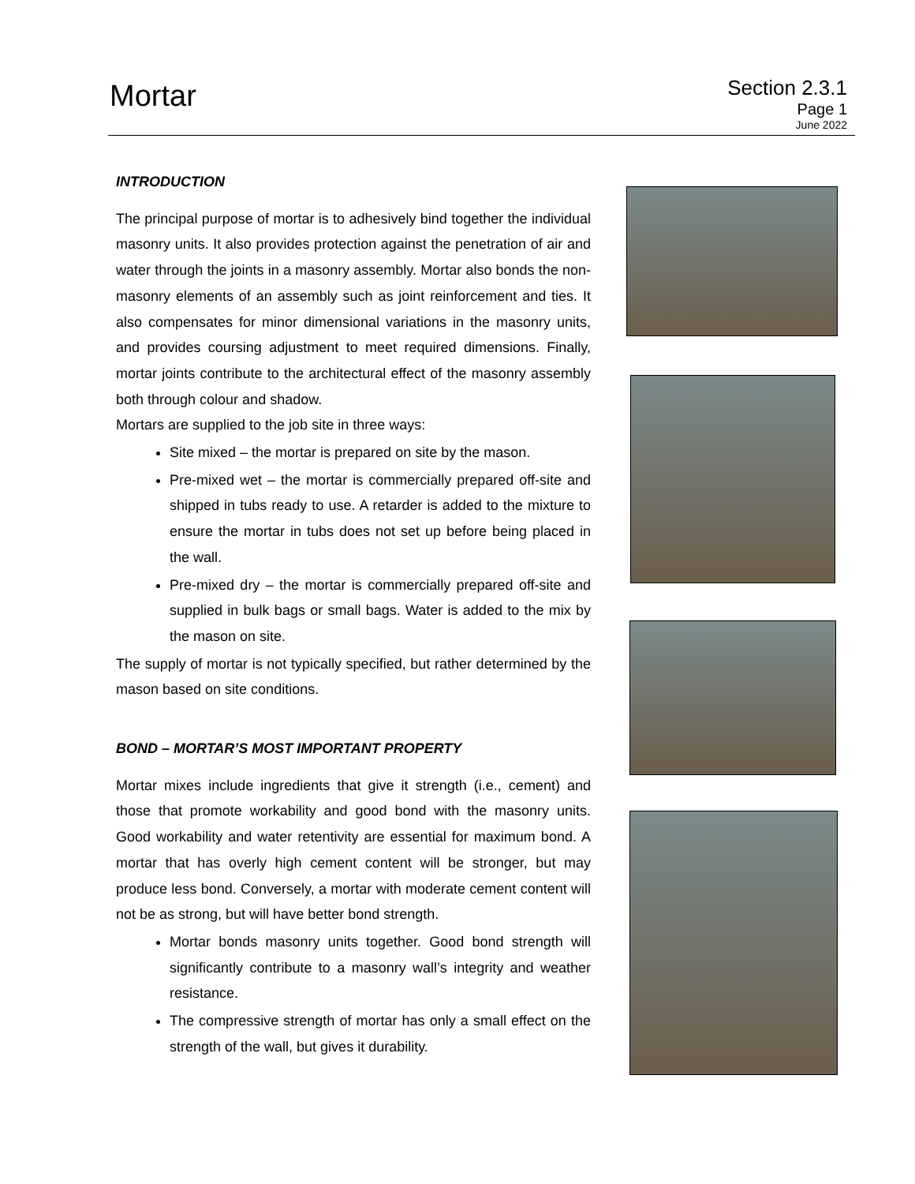Mortar
Section 2.3.1
Page 1
June 2022
INTRODUCTION
The principal purpose of mortar is to adhesively bind together the individual masonry units. It also provides protection against the penetration of air and water through the joints in a masonry assembly. Mortar also bonds the non-masonry elements of an assembly such as joint reinforcement and ties. It also compensates for minor dimensional variations in the masonry units, and provides coursing adjustment to meet required dimensions. Finally, mortar joints contribute to the architectural effect of the masonry assembly both through colour and shadow.
Mortars are supplied to the job site in three ways:
Site mixed – the mortar is prepared on site by the mason.
Pre-mixed wet – the mortar is commercially prepared off-site and shipped in tubs ready to use. A retarder is added to the mixture to ensure the mortar in tubs does not set up before being placed in the wall.
Pre-mixed dry – the mortar is commercially prepared off-site and supplied in bulk bags or small bags. Water is added to the mix by the mason on site.
The supply of mortar is not typically specified, but rather determined by the mason based on site conditions.
BOND – MORTAR’S MOST IMPORTANT PROPERTY
Mortar mixes include ingredients that give it strength (i.e., cement) and those that promote workability and good bond with the masonry units. Good workability and water retentivity are essential for maximum bond. A mortar that has overly high cement content will be stronger, but may produce less bond. Conversely, a mortar with moderate cement content will not be as strong, but will have better bond strength.
Mortar bonds masonry units together. Good bond strength will significantly contribute to a masonry wall’s integrity and weather resistance.
The compressive strength of mortar has only a small effect on the strength of the wall, but gives it durability.